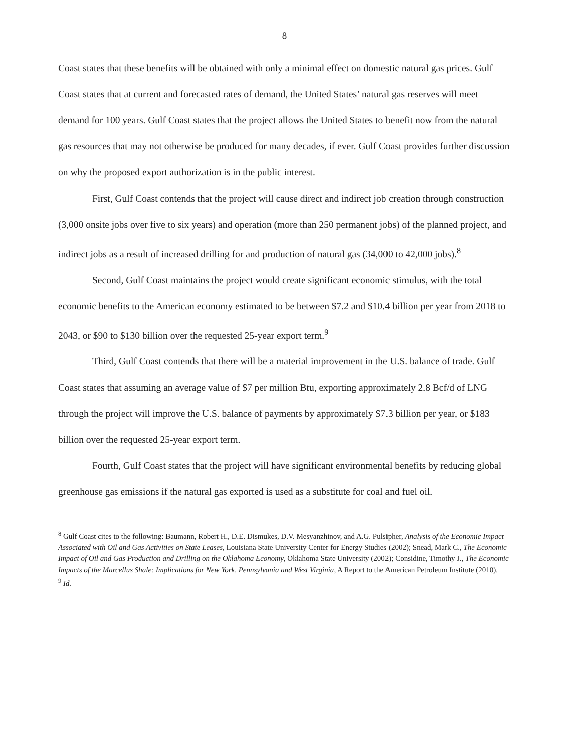8
Coast states that these benefits will be obtained with only a minimal effect on domestic natural gas prices. Gulf Coast states that at current and forecasted rates of demand, the United States’ natural gas reserves will meet demand for 100 years. Gulf Coast states that the project allows the United States to benefit now from the natural gas resources that may not otherwise be produced for many decades, if ever. Gulf Coast provides further discussion on why the proposed export authorization is in the public interest.
First, Gulf Coast contends that the project will cause direct and indirect job creation through construction (3,000 onsite jobs over five to six years) and operation (more than 250 permanent jobs) of the planned project, and indirect jobs as a result of increased drilling for and production of natural gas (34,000 to 42,000 jobs).<sup>8</sup>
Second, Gulf Coast maintains the project would create significant economic stimulus, with the total economic benefits to the American economy estimated to be between $7.2 and $10.4 billion per year from 2018 to 2043, or $90 to $130 billion over the requested 25-year export term.<sup>9</sup>
Third, Gulf Coast contends that there will be a material improvement in the U.S. balance of trade. Gulf Coast states that assuming an average value of $7 per million Btu, exporting approximately 2.8 Bcf/d of LNG through the project will improve the U.S. balance of payments by approximately $7.3 billion per year, or $183 billion over the requested 25-year export term.
Fourth, Gulf Coast states that the project will have significant environmental benefits by reducing global greenhouse gas emissions if the natural gas exported is used as a substitute for coal and fuel oil.
<sup>8</sup> Gulf Coast cites to the following: Baumann, Robert H., D.E. Dismukes, D.V. Mesyanzhinov, and A.G. Pulsipher, Analysis of the Economic Impact Associated with Oil and Gas Activities on State Leases, Louisiana State University Center for Energy Studies (2002); Snead, Mark C., The Economic Impact of Oil and Gas Production and Drilling on the Oklahoma Economy, Oklahoma State University (2002); Considine, Timothy J., The Economic Impacts of the Marcellus Shale: Implications for New York, Pennsylvania and West Virginia, A Report to the American Petroleum Institute (2010).
<sup>9</sup> Id.